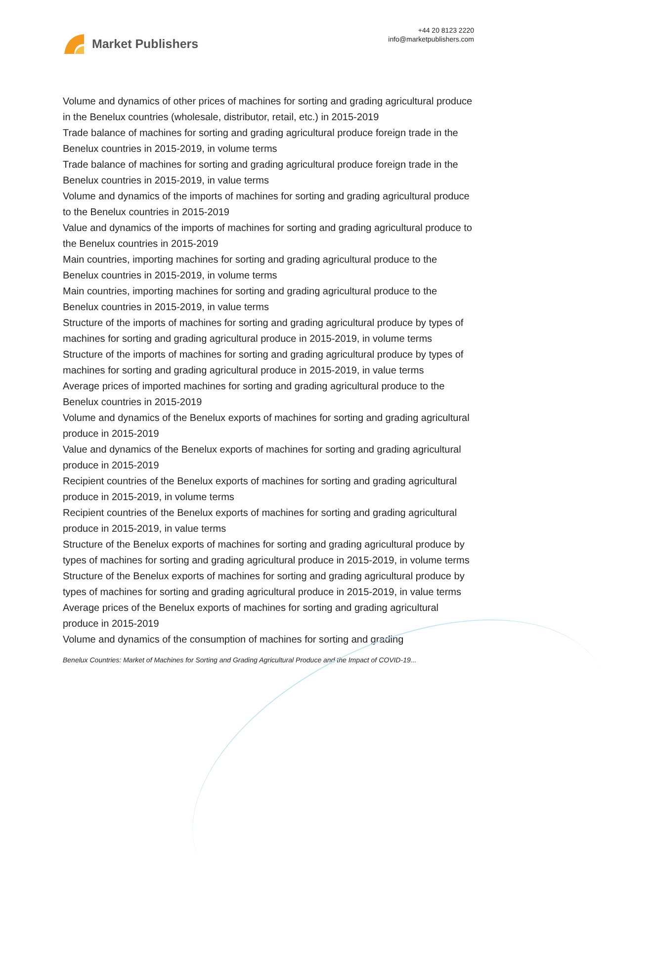Market Publishers
+44 20 8123 2220
info@marketpublishers.com
Volume and dynamics of other prices of machines for sorting and grading agricultural produce in the Benelux countries (wholesale, distributor, retail, etc.) in 2015-2019
Trade balance of machines for sorting and grading agricultural produce foreign trade in the Benelux countries in 2015-2019, in volume terms
Trade balance of machines for sorting and grading agricultural produce foreign trade in the Benelux countries in 2015-2019, in value terms
Volume and dynamics of the imports of machines for sorting and grading agricultural produce to the Benelux countries in 2015-2019
Value and dynamics of the imports of machines for sorting and grading agricultural produce to the Benelux countries in 2015-2019
Main countries, importing machines for sorting and grading agricultural produce to the Benelux countries in 2015-2019, in volume terms
Main countries, importing machines for sorting and grading agricultural produce to the Benelux countries in 2015-2019, in value terms
Structure of the imports of machines for sorting and grading agricultural produce by types of machines for sorting and grading agricultural produce in 2015-2019, in volume terms
Structure of the imports of machines for sorting and grading agricultural produce by types of machines for sorting and grading agricultural produce in 2015-2019, in value terms
Average prices of imported machines for sorting and grading agricultural produce to the Benelux countries in 2015-2019
Volume and dynamics of the Benelux exports of machines for sorting and grading agricultural produce in 2015-2019
Value and dynamics of the Benelux exports of machines for sorting and grading agricultural produce in 2015-2019
Recipient countries of the Benelux exports of machines for sorting and grading agricultural produce in 2015-2019, in volume terms
Recipient countries of the Benelux exports of machines for sorting and grading agricultural produce in 2015-2019, in value terms
Structure of the Benelux exports of machines for sorting and grading agricultural produce by types of machines for sorting and grading agricultural produce in 2015-2019, in volume terms
Structure of the Benelux exports of machines for sorting and grading agricultural produce by types of machines for sorting and grading agricultural produce in 2015-2019, in value terms
Average prices of the Benelux exports of machines for sorting and grading agricultural produce in 2015-2019
Volume and dynamics of the consumption of machines for sorting and grading
Benelux Countries: Market of Machines for Sorting and Grading Agricultural Produce and the Impact of COVID-19...